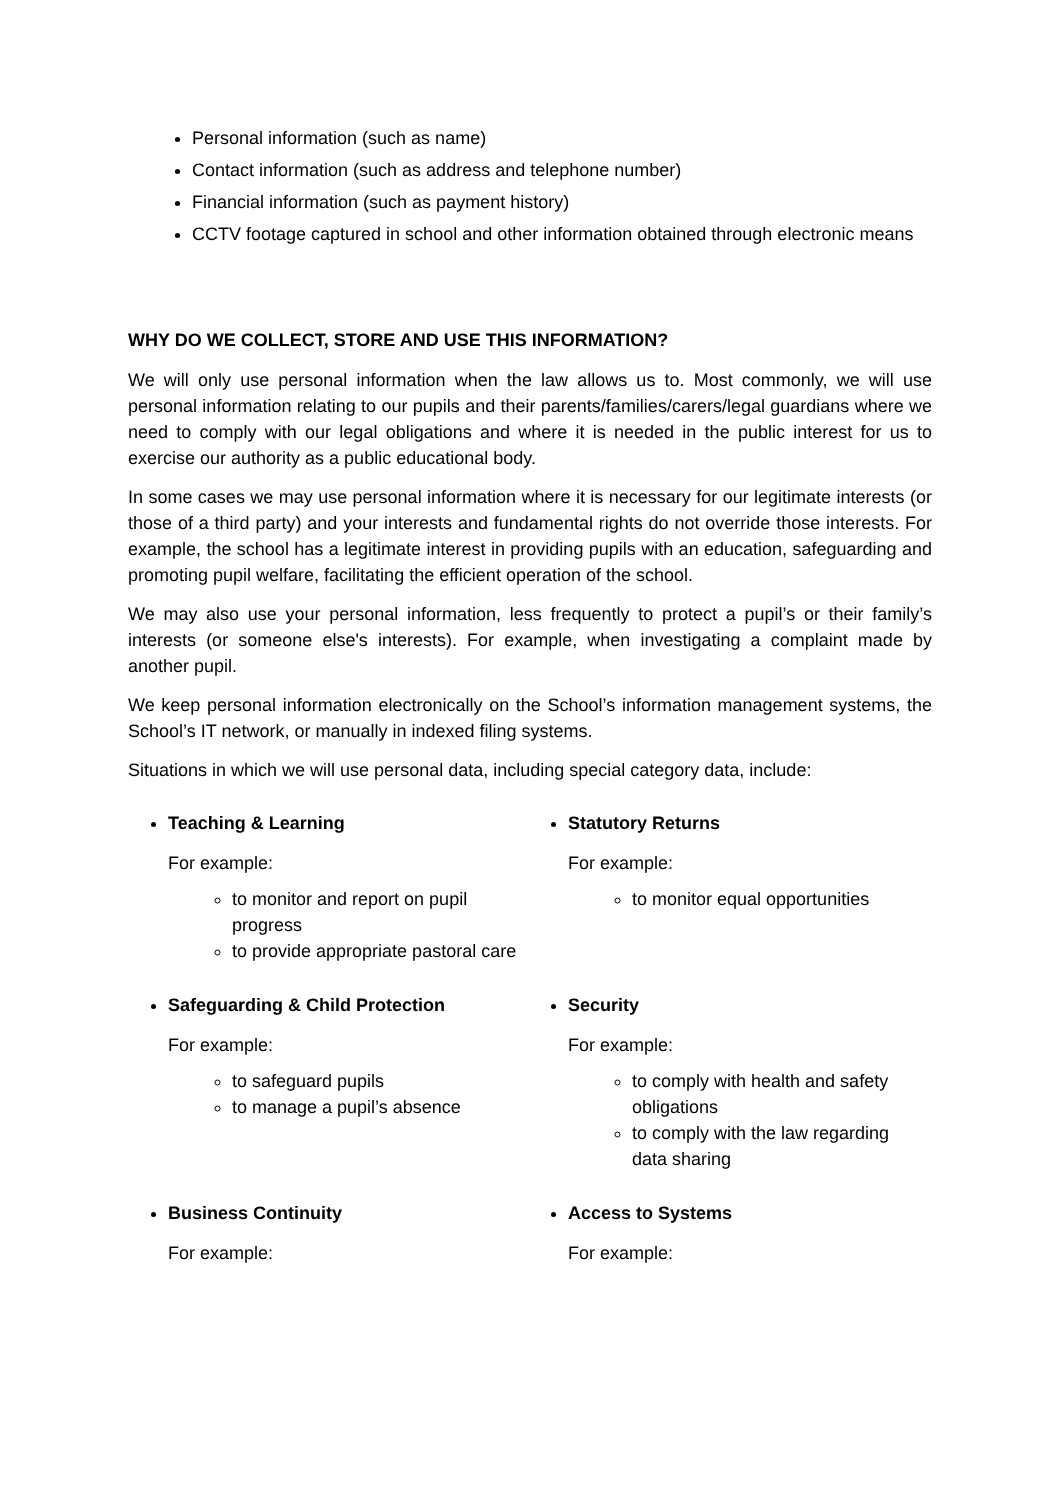Personal information (such as name)
Contact information (such as address and telephone number)
Financial information (such as payment history)
CCTV footage captured in school and other information obtained through electronic means
WHY DO WE COLLECT, STORE AND USE THIS INFORMATION?
We will only use personal information when the law allows us to. Most commonly, we will use personal information relating to our pupils and their parents/families/carers/legal guardians where we need to comply with our legal obligations and where it is needed in the public interest for us to exercise our authority as a public educational body.
In some cases we may use personal information where it is necessary for our legitimate interests (or those of a third party) and your interests and fundamental rights do not override those interests. For example, the school has a legitimate interest in providing pupils with an education, safeguarding and promoting pupil welfare, facilitating the efficient operation of the school.
We may also use your personal information, less frequently to protect a pupil’s or their family’s interests (or someone else's interests). For example, when investigating a complaint made by another pupil.
We keep personal information electronically on the School’s information management systems, the School’s IT network, or manually in indexed filing systems.
Situations in which we will use personal data, including special category data, include:
Teaching & Learning
For example:
to monitor and report on pupil progress
to provide appropriate pastoral care
Statutory Returns
For example:
to monitor equal opportunities
Safeguarding & Child Protection
For example:
to safeguard pupils
to manage a pupil’s absence
Security
For example:
to comply with health and safety obligations
to comply with the law regarding data sharing
Business Continuity
For example:
Access to Systems
For example: